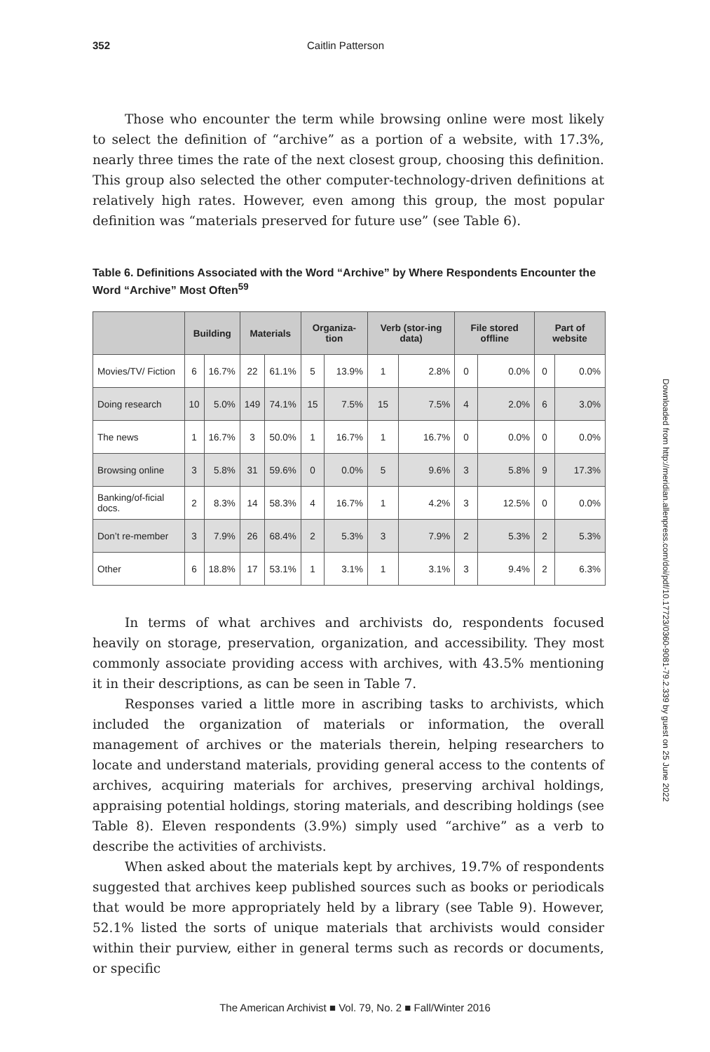352 Caitlin Patterson
Those who encounter the term while browsing online were most likely to select the definition of “archive” as a portion of a website, with 17.3%, nearly three times the rate of the next closest group, choosing this definition. This group also selected the other computer-technology-driven definitions at relatively high rates. However, even among this group, the most popular definition was “materials preserved for future use” (see Table 6).
Table 6. Definitions Associated with the Word “Archive” by Where Respondents Encounter the Word “Archive” Most Often<sup>59</sup>
| | Building | | Materials | | Organiza-tion | | Verb (stor-ing data) | | File stored offline | | Part of website | |
| --- | --- | --- | --- | --- | --- | --- | --- | --- | --- | --- | --- | --- |
| Movies/TV/ Fiction | 6 | 16.7% | 22 | 61.1% | 5 | 13.9% | 1 | 2.8% | 0 | 0.0% | 0 | 0.0% |
| Doing research | 10 | 5.0% | 149 | 74.1% | 15 | 7.5% | 15 | 7.5% | 4 | 2.0% | 6 | 3.0% |
| The news | 1 | 16.7% | 3 | 50.0% | 1 | 16.7% | 1 | 16.7% | 0 | 0.0% | 0 | 0.0% |
| Browsing online | 3 | 5.8% | 31 | 59.6% | 0 | 0.0% | 5 | 9.6% | 3 | 5.8% | 9 | 17.3% |
| Banking/of-ficial docs. | 2 | 8.3% | 14 | 58.3% | 4 | 16.7% | 1 | 4.2% | 3 | 12.5% | 0 | 0.0% |
| Don’t re-member | 3 | 7.9% | 26 | 68.4% | 2 | 5.3% | 3 | 7.9% | 2 | 5.3% | 2 | 5.3% |
| Other | 6 | 18.8% | 17 | 53.1% | 1 | 3.1% | 1 | 3.1% | 3 | 9.4% | 2 | 6.3% |
In terms of what archives and archivists do, respondents focused heavily on storage, preservation, organization, and accessibility. They most commonly associate providing access with archives, with 43.5% mentioning it in their descriptions, as can be seen in Table 7.
Responses varied a little more in ascribing tasks to archivists, which included the organization of materials or information, the overall management of archives or the materials therein, helping researchers to locate and understand materials, providing general access to the contents of archives, acquiring materials for archives, preserving archival holdings, appraising potential holdings, storing materials, and describing holdings (see Table 8). Eleven respondents (3.9%) simply used “archive” as a verb to describe the activities of archivists.
When asked about the materials kept by archives, 19.7% of respondents suggested that archives keep published sources such as books or periodicals that would be more appropriately held by a library (see Table 9). However, 52.1% listed the sorts of unique materials that archivists would consider within their purview, either in general terms such as records or documents, or specific
Downloaded from http://meridian.allenpress.com/doi/pdf/10.17723/0360-9081-79.2.339 by guest on 25 June 2022
The American Archivist ■ Vol. 79, No. 2 ■ Fall/Winter 2016